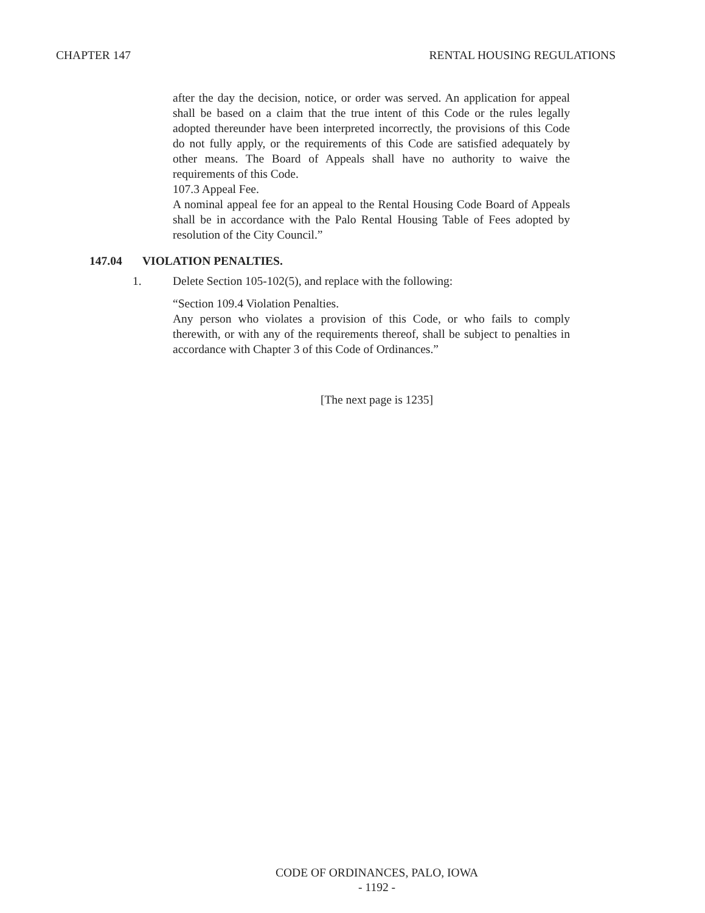CHAPTER 147 RENTAL HOUSING REGULATIONS
after the day the decision, notice, or order was served. An application for appeal shall be based on a claim that the true intent of this Code or the rules legally adopted thereunder have been interpreted incorrectly, the provisions of this Code do not fully apply, or the requirements of this Code are satisfied adequately by other means. The Board of Appeals shall have no authority to waive the requirements of this Code.
107.3 Appeal Fee.
A nominal appeal fee for an appeal to the Rental Housing Code Board of Appeals shall be in accordance with the Palo Rental Housing Table of Fees adopted by resolution of the City Council.”
147.04 VIOLATION PENALTIES.
1. Delete Section 105-102(5), and replace with the following:
“Section 109.4 Violation Penalties.
Any person who violates a provision of this Code, or who fails to comply therewith, or with any of the requirements thereof, shall be subject to penalties in accordance with Chapter 3 of this Code of Ordinances.”
[The next page is 1235]
CODE OF ORDINANCES, PALO, IOWA
- 1192 -